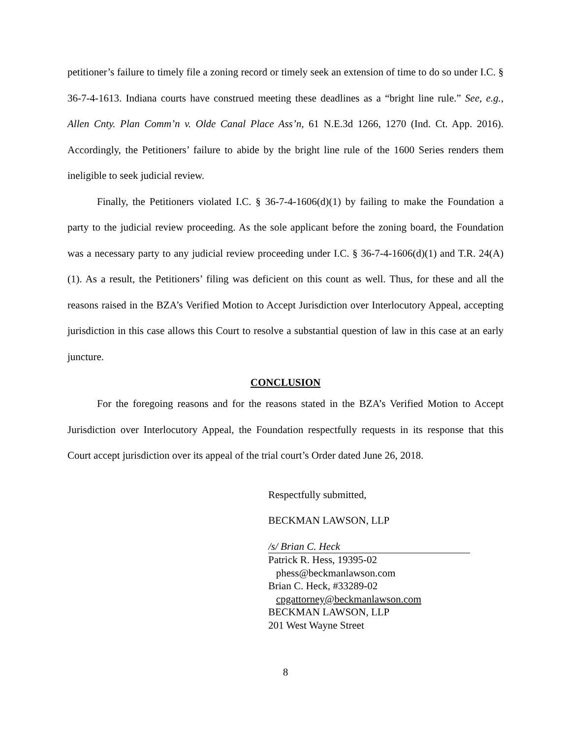petitioner’s failure to timely file a zoning record or timely seek an extension of time to do so under I.C. § 36-7-4-1613. Indiana courts have construed meeting these deadlines as a “bright line rule.” See, e.g., Allen Cnty. Plan Comm’n v. Olde Canal Place Ass’n, 61 N.E.3d 1266, 1270 (Ind. Ct. App. 2016). Accordingly, the Petitioners’ failure to abide by the bright line rule of the 1600 Series renders them ineligible to seek judicial review.
Finally, the Petitioners violated I.C. § 36-7-4-1606(d)(1) by failing to make the Foundation a party to the judicial review proceeding. As the sole applicant before the zoning board, the Foundation was a necessary party to any judicial review proceeding under I.C. § 36-7-4-1606(d)(1) and T.R. 24(A)(1). As a result, the Petitioners’ filing was deficient on this count as well. Thus, for these and all the reasons raised in the BZA’s Verified Motion to Accept Jurisdiction over Interlocutory Appeal, accepting jurisdiction in this case allows this Court to resolve a substantial question of law in this case at an early juncture.
CONCLUSION
For the foregoing reasons and for the reasons stated in the BZA’s Verified Motion to Accept Jurisdiction over Interlocutory Appeal, the Foundation respectfully requests in its response that this Court accept jurisdiction over its appeal of the trial court’s Order dated June 26, 2018.
Respectfully submitted,
BECKMAN LAWSON, LLP
/s/ Brian C. Heck
Patrick R. Hess, 19395-02
phess@beckmanlawson.com
Brian C. Heck, #33289-02
cpgattorney@beckmanlawson.com
BECKMAN LAWSON, LLP
201 West Wayne Street
8